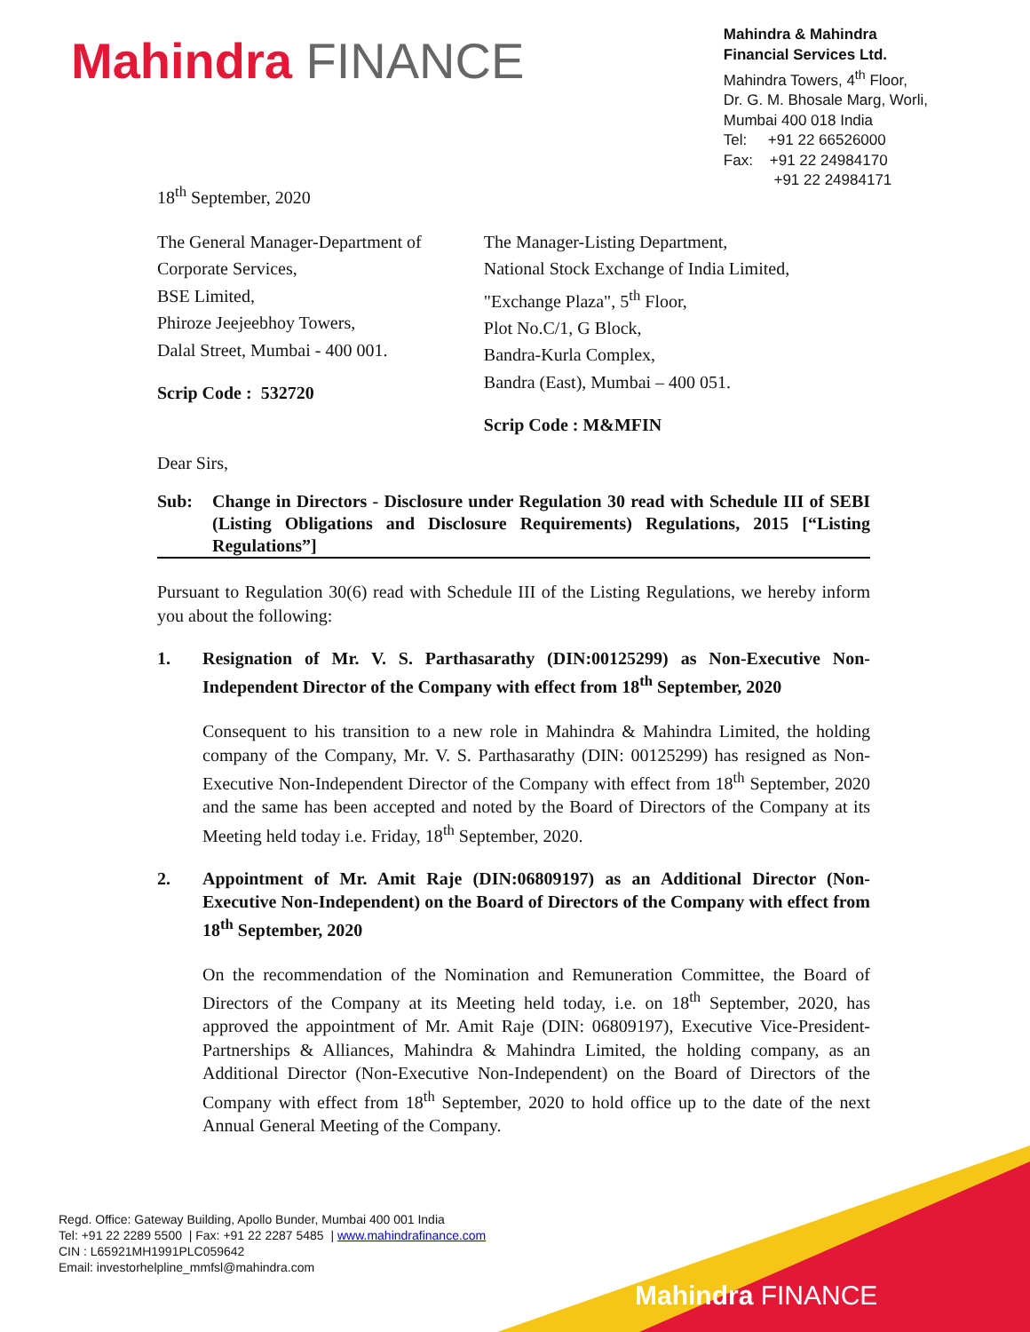Mahindra FINANCE
Mahindra & Mahindra
Financial Services Ltd.
Mahindra Towers, 4<sup>th</sup> Floor,
Dr. G. M. Bhosale Marg, Worli,
Mumbai 400 018 India
Tel: +91 22 66526000
Fax: +91 22 24984170
+91 22 24984171
18<sup>th</sup> September, 2020
The General Manager-Department of
Corporate Services,
BSE Limited,
Phiroze Jeejeebhoy Towers,
Dalal Street, Mumbai - 400 001.
Scrip Code : 532720
The Manager-Listing Department,
National Stock Exchange of India Limited,
"Exchange Plaza", 5<sup>th</sup> Floor,
Plot No.C/1, G Block,
Bandra-Kurla Complex,
Bandra (East), Mumbai – 400 051.
Scrip Code : M&MFIN
Dear Sirs,
Sub: Change in Directors - Disclosure under Regulation 30 read with Schedule III of SEBI (Listing Obligations and Disclosure Requirements) Regulations, 2015 [“Listing Regulations”]
Pursuant to Regulation 30(6) read with Schedule III of the Listing Regulations, we hereby inform you about the following:
1. Resignation of Mr. V. S. Parthasarathy (DIN:00125299) as Non-Executive Non-Independent Director of the Company with effect from 18<sup>th</sup> September, 2020
Consequent to his transition to a new role in Mahindra & Mahindra Limited, the holding company of the Company, Mr. V. S. Parthasarathy (DIN: 00125299) has resigned as Non-Executive Non-Independent Director of the Company with effect from 18<sup>th</sup> September, 2020 and the same has been accepted and noted by the Board of Directors of the Company at its Meeting held today i.e. Friday, 18<sup>th</sup> September, 2020.
2. Appointment of Mr. Amit Raje (DIN:06809197) as an Additional Director (Non-Executive Non-Independent) on the Board of Directors of the Company with effect from 18<sup>th</sup> September, 2020
On the recommendation of the Nomination and Remuneration Committee, the Board of Directors of the Company at its Meeting held today, i.e. on 18<sup>th</sup> September, 2020, has approved the appointment of Mr. Amit Raje (DIN: 06809197), Executive Vice-President-Partnerships & Alliances, Mahindra & Mahindra Limited, the holding company, as an Additional Director (Non-Executive Non-Independent) on the Board of Directors of the Company with effect from 18<sup>th</sup> September, 2020 to hold office up to the date of the next Annual General Meeting of the Company.
Regd. Office: Gateway Building, Apollo Bunder, Mumbai 400 001 India
Tel: +91 22 2289 5500 | Fax: +91 22 2287 5485 | www.mahindrafinance.com
CIN : L65921MH1991PLC059642
Email: investorhelpline_mmfsl@mahindra.com
Mahindra FINANCE